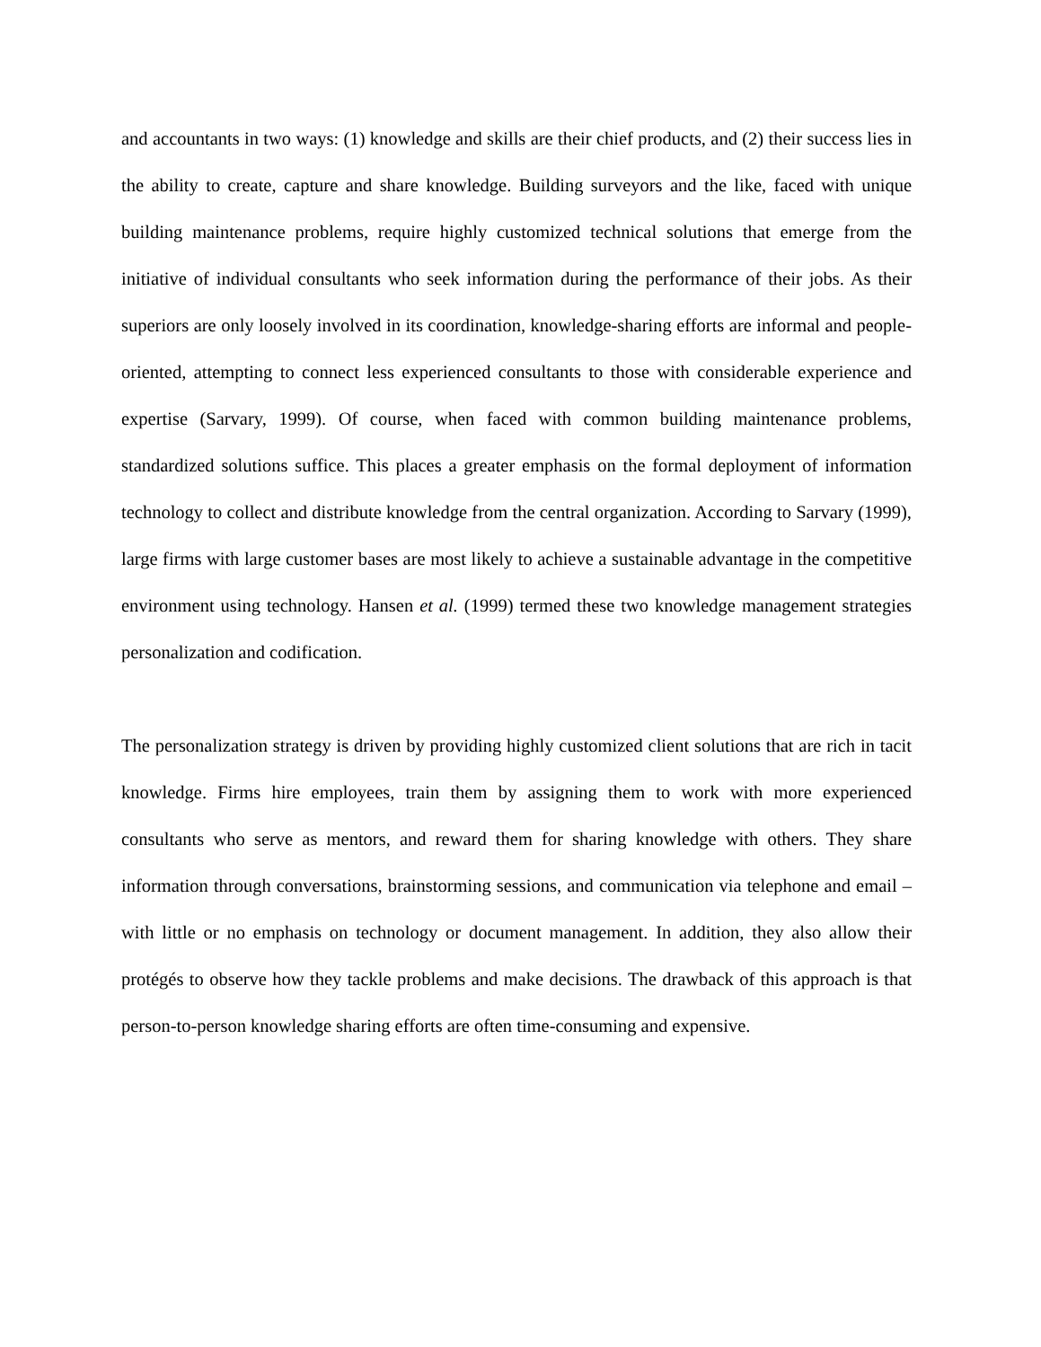and accountants in two ways: (1) knowledge and skills are their chief products, and (2) their success lies in the ability to create, capture and share knowledge. Building surveyors and the like, faced with unique building maintenance problems, require highly customized technical solutions that emerge from the initiative of individual consultants who seek information during the performance of their jobs. As their superiors are only loosely involved in its coordination, knowledge-sharing efforts are informal and people-oriented, attempting to connect less experienced consultants to those with considerable experience and expertise (Sarvary, 1999). Of course, when faced with common building maintenance problems, standardized solutions suffice. This places a greater emphasis on the formal deployment of information technology to collect and distribute knowledge from the central organization. According to Sarvary (1999), large firms with large customer bases are most likely to achieve a sustainable advantage in the competitive environment using technology. Hansen et al. (1999) termed these two knowledge management strategies personalization and codification.
The personalization strategy is driven by providing highly customized client solutions that are rich in tacit knowledge. Firms hire employees, train them by assigning them to work with more experienced consultants who serve as mentors, and reward them for sharing knowledge with others. They share information through conversations, brainstorming sessions, and communication via telephone and email – with little or no emphasis on technology or document management. In addition, they also allow their protégés to observe how they tackle problems and make decisions. The drawback of this approach is that person-to-person knowledge sharing efforts are often time-consuming and expensive.